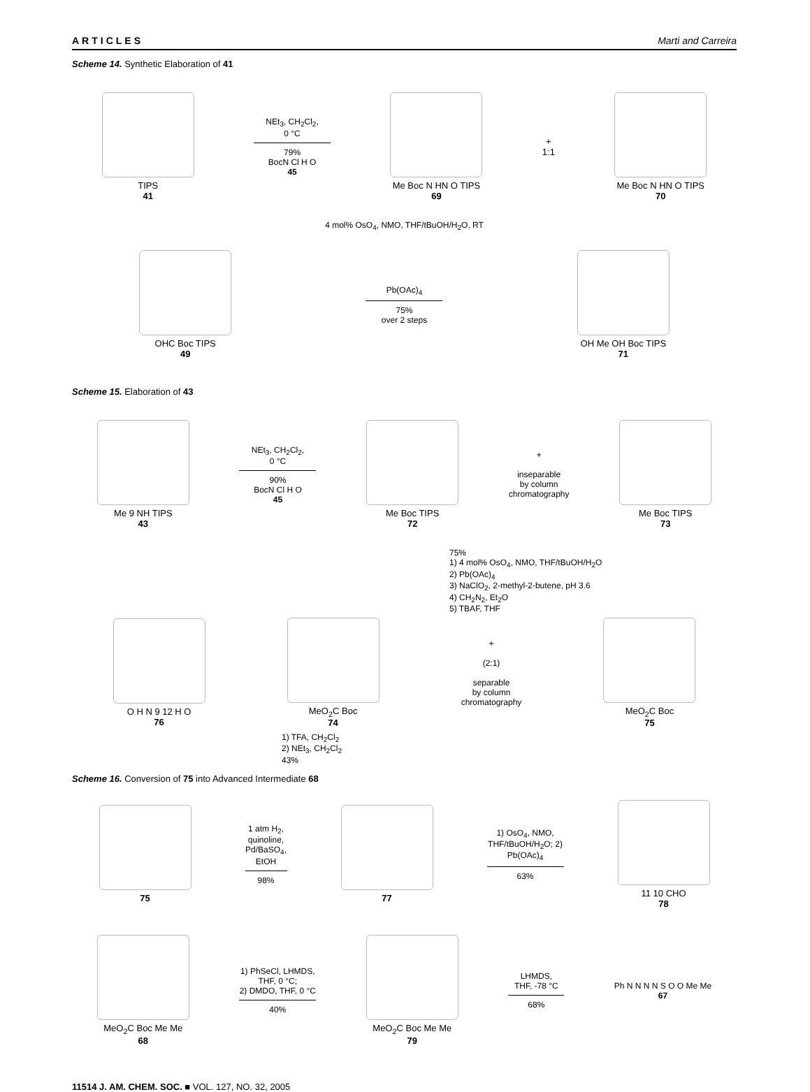ARTICLES Marti and Carreira
Scheme 14. Synthetic Elaboration of 41
TIPS
41
NEt<sub>3</sub>, CH<sub>2</sub>Cl<sub>2</sub>,
0 °C
79%
BocN Cl H O
45
Me Boc N HN O TIPS
69
+
1:1
Me Boc N HN O TIPS
70
4 mol% OsO<sub>4</sub>, NMO, THF/tBuOH/H<sub>2</sub>O, RT
OHC Boc TIPS
49
Pb(OAc)<sub>4</sub>
75%
over 2 steps
OH Me OH Boc TIPS
71
Scheme 15. Elaboration of 43
Me 9 NH TIPS
43
NEt<sub>3</sub>, CH<sub>2</sub>Cl<sub>2</sub>,
0 °C
90%
BocN Cl H O
45
Me Boc TIPS
72
+
inseparable
by column
chromatography
Me Boc TIPS
73
75%
1) 4 mol% OsO<sub>4</sub>, NMO, THF/tBuOH/H<sub>2</sub>O
2) Pb(OAc)<sub>4</sub>
3) NaClO<sub>2</sub>, 2-methyl-2-butene, pH 3.6
4) CH<sub>2</sub>N<sub>2</sub>, Et<sub>2</sub>O
5) TBAF, THF
O H N 9 12 H O
76
MeO<sub>2</sub>C Boc
74
+
(2:1)
separable
by column
chromatography
MeO<sub>2</sub>C Boc
75
1) TFA, CH<sub>2</sub>Cl<sub>2</sub>
2) NEt<sub>3</sub>, CH<sub>2</sub>Cl<sub>2</sub>
43%
Scheme 16. Conversion of 75 into Advanced Intermediate 68
75
1 atm H<sub>2</sub>,
quinoline,
Pd/BaSO<sub>4</sub>,
EtOH
98%
77
1) OsO<sub>4</sub>, NMO,
THF/tBuOH/H<sub>2</sub>O; 2)
Pb(OAc)<sub>4</sub>
63%
11 10 CHO
78
MeO<sub>2</sub>C Boc Me Me
68
1) PhSeCl, LHMDS,
THF, 0 °C;
2) DMDO, THF, 0 °C
40%
MeO<sub>2</sub>C Boc Me Me
79
LHMDS,
THF, -78 °C
68%
Ph N N N N S O O Me Me
67
11514 J. AM. CHEM. SOC. ■ VOL. 127, NO. 32, 2005